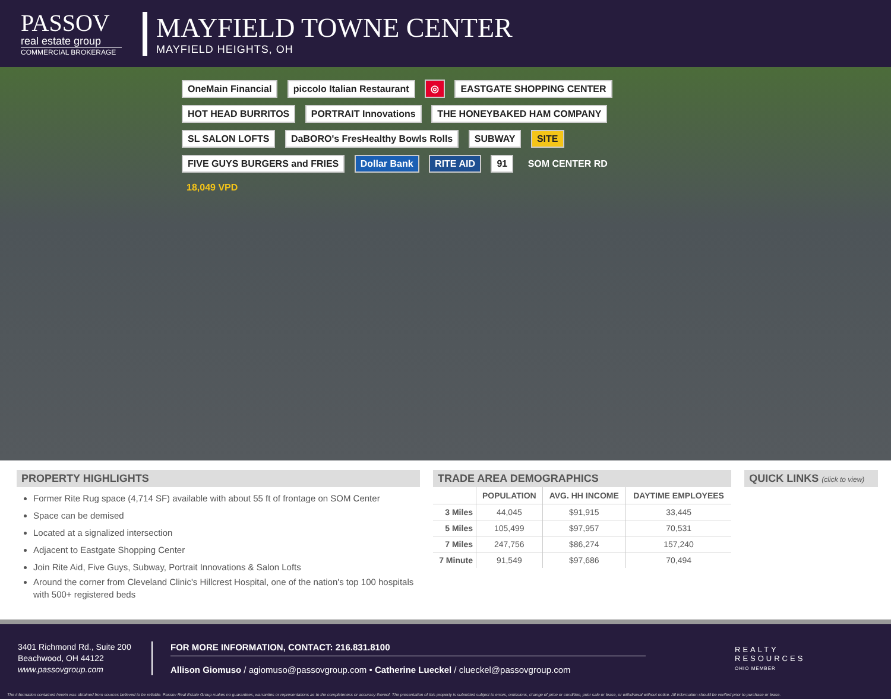PASSOV
real estate group
COMMERCIAL BROKERAGE
MAYFIELD TOWNE CENTER
MAYFIELD HEIGHTS, OH
OneMain Financial piccolo Italian Restaurant ◎ EASTGATE SHOPPING CENTER HOT HEAD BURRITOS PORTRAIT Innovations THE HONEYBAKED HAM COMPANY SL SALON LOFTS DaBORO's FresHealthy Bowls Rolls SUBWAY SITE FIVE GUYS BURGERS and FRIES Dollar Bank RITE AID 91 SOM CENTER RD 18,049 VPD
PROPERTY HIGHLIGHTS
Former Rite Rug space (4,714 SF) available with about 55 ft of frontage on SOM Center
Space can be demised
Located at a signalized intersection
Adjacent to Eastgate Shopping Center
Join Rite Aid, Five Guys, Subway, Portrait Innovations & Salon Lofts
Around the corner from Cleveland Clinic's Hillcrest Hospital, one of the nation's top 100 hospitals with 500+ registered beds
TRADE AREA DEMOGRAPHICS
| | POPULATION | AVG. HH INCOME | DAYTIME EMPLOYEES |
| --- | --- | --- | --- |
| 3 Miles | 44,045 | $91,915 | 33,445 |
| 5 Miles | 105,499 | $97,957 | 70,531 |
| 7 Miles | 247,756 | $86,274 | 157,240 |
| 7 Minute | 91,549 | $97,686 | 70,494 |
QUICK LINKS (click to view)
3401 Richmond Rd., Suite 200
Beachwood, OH 44122
www.passovgroup.com
FOR MORE INFORMATION, CONTACT: 216.831.8100
Allison Giomuso / agiomuso@passovgroup.com • Catherine Lueckel / clueckel@passovgroup.com
REALTY
RESOURCES
OHIO MEMBER
The information contained herein was obtained from sources believed to be reliable. Passov Real Estate Group makes no guarantees, warranties or representations as to the completeness or accuracy thereof. The presentation of this property is submitted subject to errors, omissions, change of price or condition, prior sale or lease, or withdrawal without notice. All information should be verified prior to purchase or lease.